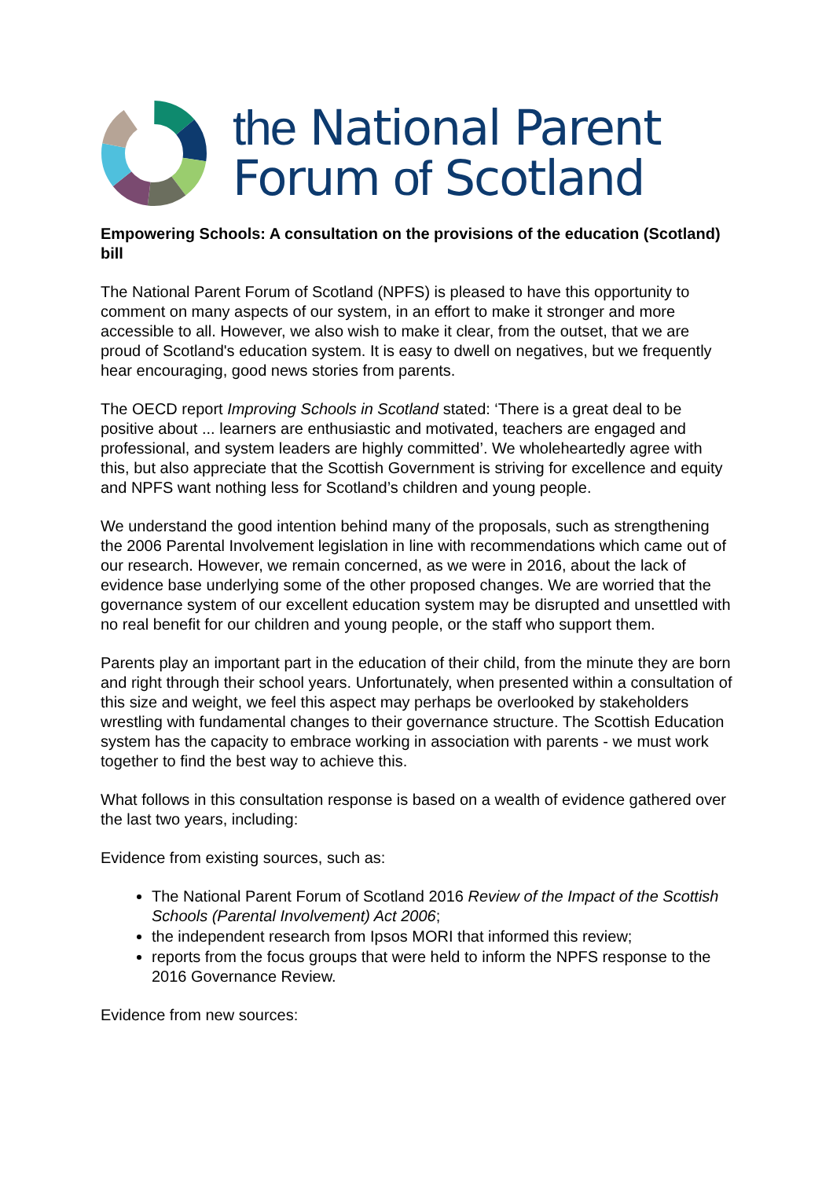the National Parent
Forum of Scotland
Empowering Schools: A consultation on the provisions of the education (Scotland) bill
The National Parent Forum of Scotland (NPFS) is pleased to have this opportunity to comment on many aspects of our system, in an effort to make it stronger and more accessible to all. However, we also wish to make it clear, from the outset, that we are proud of Scotland's education system. It is easy to dwell on negatives, but we frequently hear encouraging, good news stories from parents.
The OECD report Improving Schools in Scotland stated: ‘There is a great deal to be positive about ... learners are enthusiastic and motivated, teachers are engaged and professional, and system leaders are highly committed’. We wholeheartedly agree with this, but also appreciate that the Scottish Government is striving for excellence and equity and NPFS want nothing less for Scotland’s children and young people.
We understand the good intention behind many of the proposals, such as strengthening the 2006 Parental Involvement legislation in line with recommendations which came out of our research. However, we remain concerned, as we were in 2016, about the lack of evidence base underlying some of the other proposed changes. We are worried that the governance system of our excellent education system may be disrupted and unsettled with no real benefit for our children and young people, or the staff who support them.
Parents play an important part in the education of their child, from the minute they are born and right through their school years. Unfortunately, when presented within a consultation of this size and weight, we feel this aspect may perhaps be overlooked by stakeholders wrestling with fundamental changes to their governance structure. The Scottish Education system has the capacity to embrace working in association with parents - we must work together to find the best way to achieve this.
What follows in this consultation response is based on a wealth of evidence gathered over the last two years, including:
Evidence from existing sources, such as:
The National Parent Forum of Scotland 2016 Review of the Impact of the Scottish Schools (Parental Involvement) Act 2006;
the independent research from Ipsos MORI that informed this review;
reports from the focus groups that were held to inform the NPFS response to the 2016 Governance Review.
Evidence from new sources: